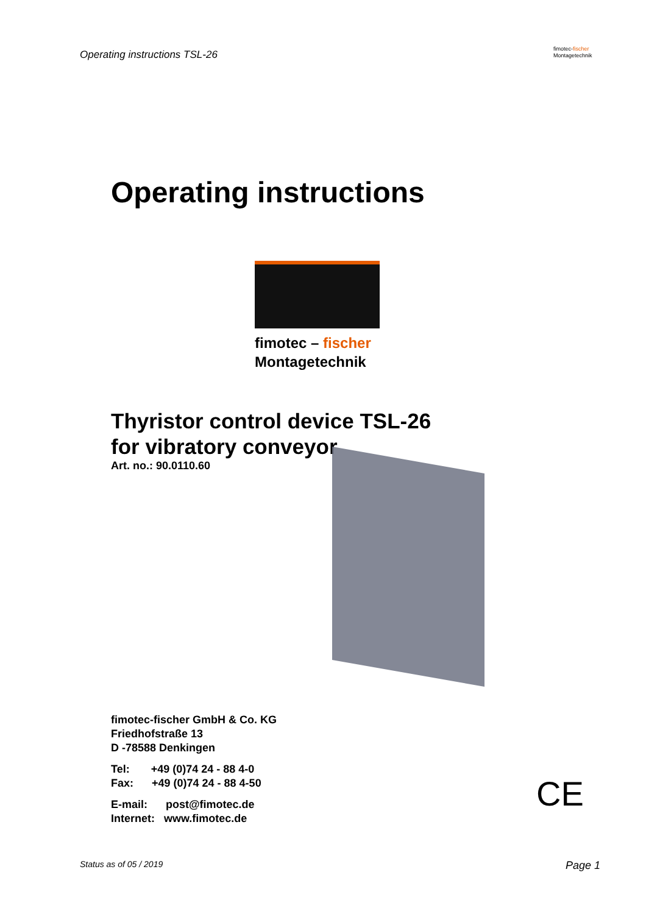Operating instructions TSL-26
fimotec-fischer
Montagetechnik
Operating instructions
fimotec – fischer
Montagetechnik
Thyristor control device TSL-26
for vibratory conveyor
Art. no.: 90.0110.60
fimotec-fischer GmbH & Co. KG
Friedhofstraße 13
D -78588 Denkingen
Tel: +49 (0)74 24 - 88 4-0
Fax: +49 (0)74 24 - 88 4-50
E-mail: post@fimotec.de
Internet: www.fimotec.de
CE
Status as of 05 / 2019 Page 1